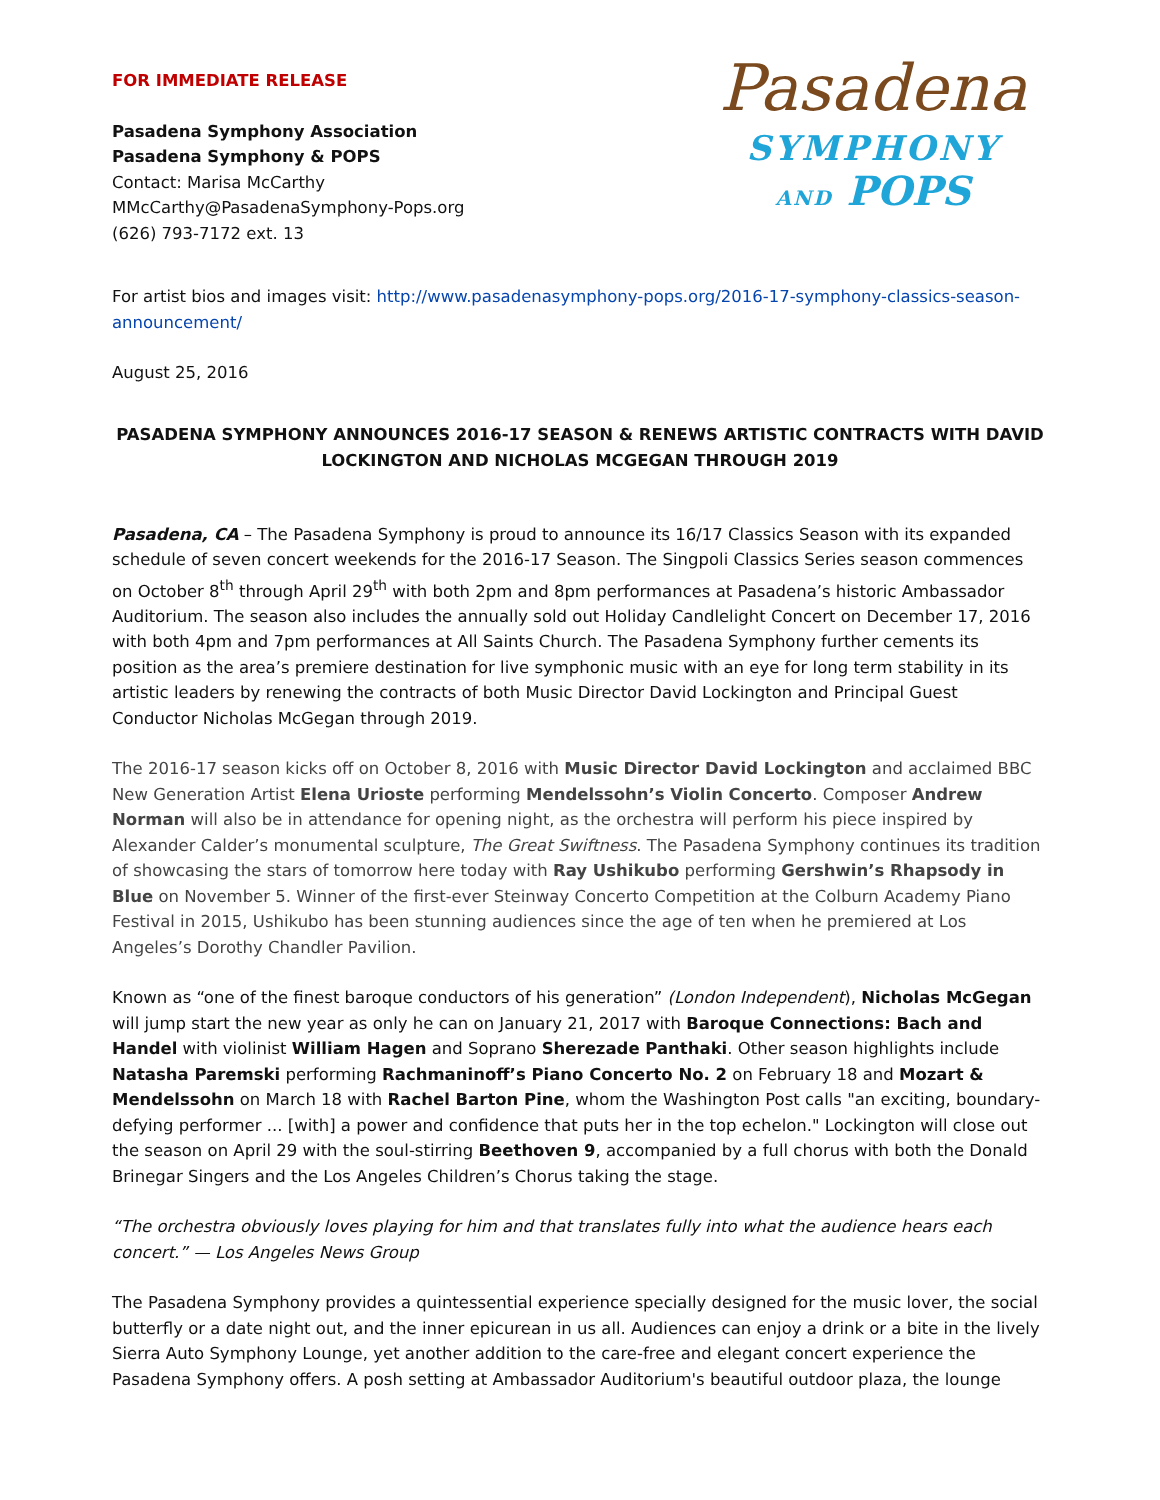FOR IMMEDIATE RELEASE
Pasadena Symphony Association
Pasadena Symphony & POPS
Contact: Marisa McCarthy
MMcCarthy@PasadenaSymphony-Pops.org
(626) 793-7172 ext. 13
Pasadena
SYMPHONY
AND POPS
For artist bios and images visit: http://www.pasadenasymphony-pops.org/2016-17-symphony-classics-season-announcement/
August 25, 2016
PASADENA SYMPHONY ANNOUNCES 2016-17 SEASON & RENEWS ARTISTIC CONTRACTS WITH DAVID LOCKINGTON AND NICHOLAS MCGEGAN THROUGH 2019
Pasadena, CA – The Pasadena Symphony is proud to announce its 16/17 Classics Season with its expanded schedule of seven concert weekends for the 2016-17 Season. The Singpoli Classics Series season commences on October 8<sup>th</sup> through April 29<sup>th</sup> with both 2pm and 8pm performances at Pasadena’s historic Ambassador Auditorium. The season also includes the annually sold out Holiday Candlelight Concert on December 17, 2016 with both 4pm and 7pm performances at All Saints Church. The Pasadena Symphony further cements its position as the area’s premiere destination for live symphonic music with an eye for long term stability in its artistic leaders by renewing the contracts of both Music Director David Lockington and Principal Guest Conductor Nicholas McGegan through 2019.
The 2016-17 season kicks off on October 8, 2016 with Music Director David Lockington and acclaimed BBC New Generation Artist Elena Urioste performing Mendelssohn’s Violin Concerto. Composer Andrew Norman will also be in attendance for opening night, as the orchestra will perform his piece inspired by Alexander Calder’s monumental sculpture, The Great Swiftness. The Pasadena Symphony continues its tradition of showcasing the stars of tomorrow here today with Ray Ushikubo performing Gershwin’s Rhapsody in Blue on November 5. Winner of the first-ever Steinway Concerto Competition at the Colburn Academy Piano Festival in 2015, Ushikubo has been stunning audiences since the age of ten when he premiered at Los Angeles’s Dorothy Chandler Pavilion.
Known as “one of the finest baroque conductors of his generation” (London Independent), Nicholas McGegan will jump start the new year as only he can on January 21, 2017 with Baroque Connections: Bach and Handel with violinist William Hagen and Soprano Sherezade Panthaki. Other season highlights include Natasha Paremski performing Rachmaninoff’s Piano Concerto No. 2 on February 18 and Mozart & Mendelssohn on March 18 with Rachel Barton Pine, whom the Washington Post calls "an exciting, boundary-defying performer ... [with] a power and confidence that puts her in the top echelon." Lockington will close out the season on April 29 with the soul-stirring Beethoven 9, accompanied by a full chorus with both the Donald Brinegar Singers and the Los Angeles Children’s Chorus taking the stage.
“The orchestra obviously loves playing for him and that translates fully into what the audience hears each concert.” — Los Angeles News Group
The Pasadena Symphony provides a quintessential experience specially designed for the music lover, the social butterfly or a date night out, and the inner epicurean in us all. Audiences can enjoy a drink or a bite in the lively Sierra Auto Symphony Lounge, yet another addition to the care-free and elegant concert experience the Pasadena Symphony offers. A posh setting at Ambassador Auditorium's beautiful outdoor plaza, the lounge